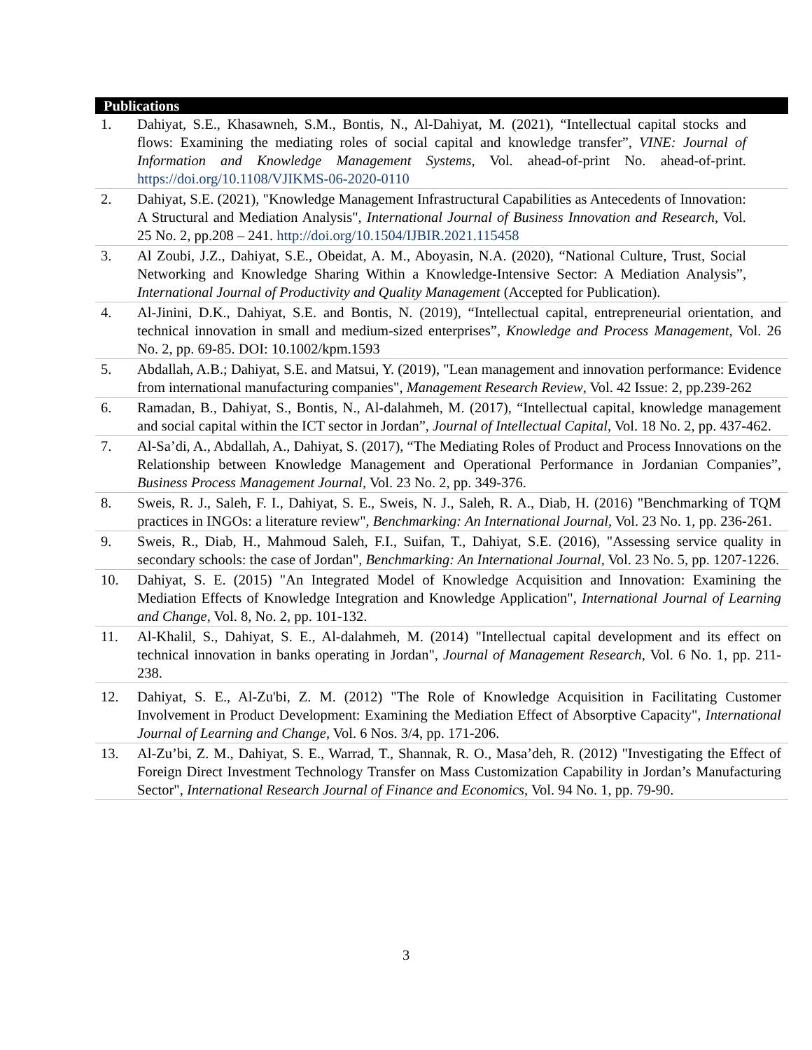Publications
1. Dahiyat, S.E., Khasawneh, S.M., Bontis, N., Al-Dahiyat, M. (2021), “Intellectual capital stocks and flows: Examining the mediating roles of social capital and knowledge transfer”, VINE: Journal of Information and Knowledge Management Systems, Vol. ahead-of-print No. ahead-of-print. https://doi.org/10.1108/VJIKMS-06-2020-0110
2. Dahiyat, S.E. (2021), "Knowledge Management Infrastructural Capabilities as Antecedents of Innovation: A Structural and Mediation Analysis", International Journal of Business Innovation and Research, Vol. 25 No. 2, pp.208 – 241. http://doi.org/10.1504/IJBIR.2021.115458
3. Al Zoubi, J.Z., Dahiyat, S.E., Obeidat, A. M., Aboyasin, N.A. (2020), “National Culture, Trust, Social Networking and Knowledge Sharing Within a Knowledge-Intensive Sector: A Mediation Analysis”, International Journal of Productivity and Quality Management (Accepted for Publication).
4. Al-Jinini, D.K., Dahiyat, S.E. and Bontis, N. (2019), “Intellectual capital, entrepreneurial orientation, and technical innovation in small and medium-sized enterprises”, Knowledge and Process Management, Vol. 26 No. 2, pp. 69-85. DOI: 10.1002/kpm.1593
5. Abdallah, A.B.; Dahiyat, S.E. and Matsui, Y. (2019), "Lean management and innovation performance: Evidence from international manufacturing companies", Management Research Review, Vol. 42 Issue: 2, pp.239-262
6. Ramadan, B., Dahiyat, S., Bontis, N., Al-dalahmeh, M. (2017), “Intellectual capital, knowledge management and social capital within the ICT sector in Jordan”, Journal of Intellectual Capital, Vol. 18 No. 2, pp. 437-462.
7. Al-Sa’di, A., Abdallah, A., Dahiyat, S. (2017), “The Mediating Roles of Product and Process Innovations on the Relationship between Knowledge Management and Operational Performance in Jordanian Companies”, Business Process Management Journal, Vol. 23 No. 2, pp. 349-376.
8. Sweis, R. J., Saleh, F. I., Dahiyat, S. E., Sweis, N. J., Saleh, R. A., Diab, H. (2016) "Benchmarking of TQM practices in INGOs: a literature review", Benchmarking: An International Journal, Vol. 23 No. 1, pp. 236-261.
9. Sweis, R., Diab, H., Mahmoud Saleh, F.I., Suifan, T., Dahiyat, S.E. (2016), "Assessing service quality in secondary schools: the case of Jordan", Benchmarking: An International Journal, Vol. 23 No. 5, pp. 1207-1226.
10. Dahiyat, S. E. (2015) "An Integrated Model of Knowledge Acquisition and Innovation: Examining the Mediation Effects of Knowledge Integration and Knowledge Application", International Journal of Learning and Change, Vol. 8, No. 2, pp. 101-132.
11. Al-Khalil, S., Dahiyat, S. E., Al-dalahmeh, M. (2014) "Intellectual capital development and its effect on technical innovation in banks operating in Jordan", Journal of Management Research, Vol. 6 No. 1, pp. 211-238.
12. Dahiyat, S. E., Al-Zu'bi, Z. M. (2012) "The Role of Knowledge Acquisition in Facilitating Customer Involvement in Product Development: Examining the Mediation Effect of Absorptive Capacity", International Journal of Learning and Change, Vol. 6 Nos. 3/4, pp. 171-206.
13. Al-Zu’bi, Z. M., Dahiyat, S. E., Warrad, T., Shannak, R. O., Masa’deh, R. (2012) "Investigating the Effect of Foreign Direct Investment Technology Transfer on Mass Customization Capability in Jordan’s Manufacturing Sector", International Research Journal of Finance and Economics, Vol. 94 No. 1, pp. 79-90.
3